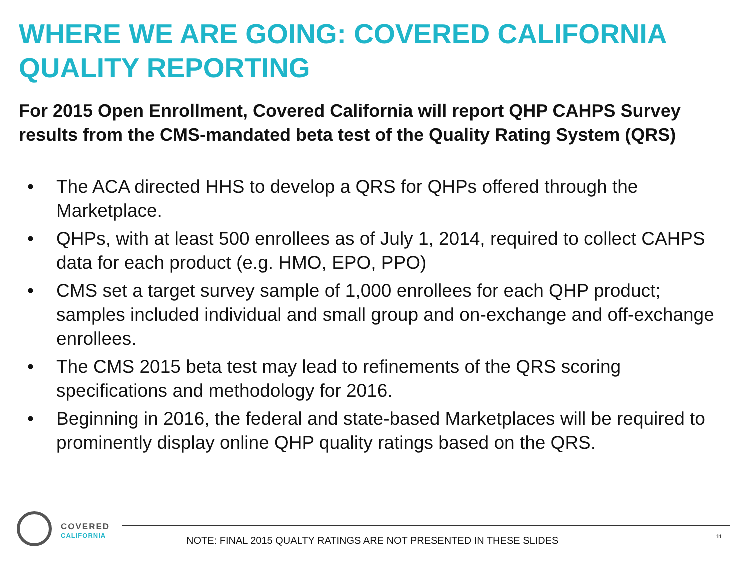WHERE WE ARE GOING: COVERED CALIFORNIA QUALITY REPORTING
For 2015 Open Enrollment, Covered California will report QHP CAHPS Survey results from the CMS-mandated beta test of the Quality Rating System (QRS)
• The ACA directed HHS to develop a QRS for QHPs offered through the Marketplace.
• QHPs, with at least 500 enrollees as of July 1, 2014, required to collect CAHPS data for each product (e.g. HMO, EPO, PPO)
• CMS set a target survey sample of 1,000 enrollees for each QHP product; samples included individual and small group and on-exchange and off-exchange enrollees.
• The CMS 2015 beta test may lead to refinements of the QRS scoring specifications and methodology for 2016.
• Beginning in 2016, the federal and state-based Marketplaces will be required to prominently display online QHP quality ratings based on the QRS.
COVERED
CALIFORNIA
NOTE: FINAL 2015 QUALTY RATINGS ARE NOT PRESENTED IN THESE SLIDES
11